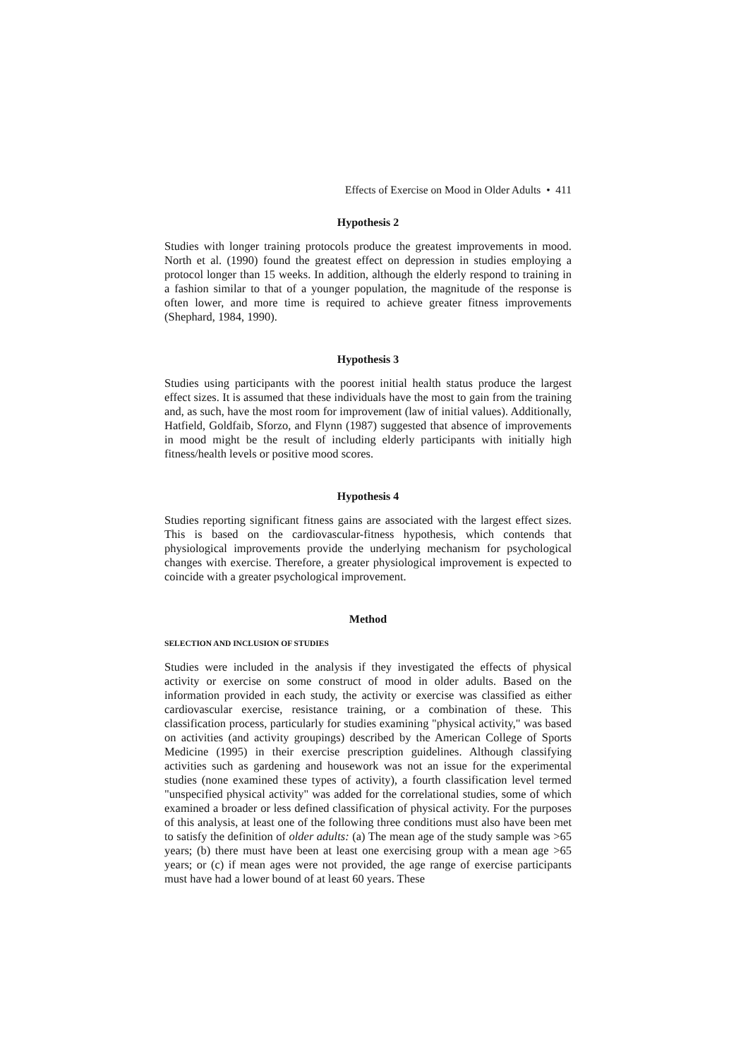Effects of Exercise on Mood in Older Adults • 411
Hypothesis 2
Studies with longer training protocols produce the greatest improvements in mood. North et al. (1990) found the greatest effect on depression in studies employing a protocol longer than 15 weeks. In addition, although the elderly respond to training in a fashion similar to that of a younger population, the magnitude of the response is often lower, and more time is required to achieve greater fitness improvements (Shephard, 1984, 1990).
Hypothesis 3
Studies using participants with the poorest initial health status produce the largest effect sizes. It is assumed that these individuals have the most to gain from the training and, as such, have the most room for improvement (law of initial values). Additionally, Hatfield, Goldfaib, Sforzo, and Flynn (1987) suggested that absence of improvements in mood might be the result of including elderly participants with initially high fitness/health levels or positive mood scores.
Hypothesis 4
Studies reporting significant fitness gains are associated with the largest effect sizes. This is based on the cardiovascular-fitness hypothesis, which contends that physiological improvements provide the underlying mechanism for psychological changes with exercise. Therefore, a greater physiological improvement is expected to coincide with a greater psychological improvement.
Method
SELECTION AND INCLUSION OF STUDIES
Studies were included in the analysis if they investigated the effects of physical activity or exercise on some construct of mood in older adults. Based on the information provided in each study, the activity or exercise was classified as either cardiovascular exercise, resistance training, or a combination of these. This classification process, particularly for studies examining "physical activity," was based on activities (and activity groupings) described by the American College of Sports Medicine (1995) in their exercise prescription guidelines. Although classifying activities such as gardening and housework was not an issue for the experimental studies (none examined these types of activity), a fourth classification level termed "unspecified physical activity" was added for the correlational studies, some of which examined a broader or less defined classification of physical activity. For the purposes of this analysis, at least one of the following three conditions must also have been met to satisfy the definition of older adults: (a) The mean age of the study sample was >65 years; (b) there must have been at least one exercising group with a mean age >65 years; or (c) if mean ages were not provided, the age range of exercise participants must have had a lower bound of at least 60 years. These